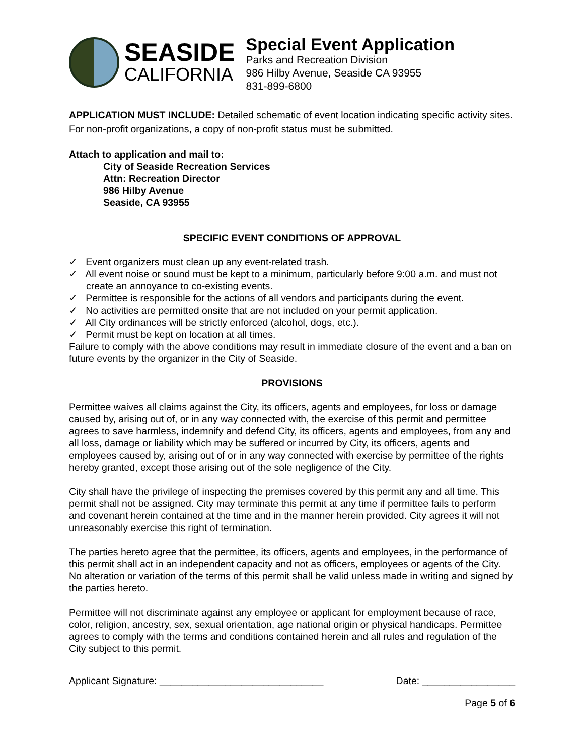SEASIDE
CALIFORNIA
Special Event Application
Parks and Recreation Division
986 Hilby Avenue, Seaside CA 93955
831-899-6800
APPLICATION MUST INCLUDE: Detailed schematic of event location indicating specific activity sites. For non-profit organizations, a copy of non-profit status must be submitted.
Attach to application and mail to:
City of Seaside Recreation Services
Attn: Recreation Director
986 Hilby Avenue
Seaside, CA 93955
SPECIFIC EVENT CONDITIONS OF APPROVAL
✓ Event organizers must clean up any event-related trash.
✓ All event noise or sound must be kept to a minimum, particularly before 9:00 a.m. and must not create an annoyance to co-existing events.
✓ Permittee is responsible for the actions of all vendors and participants during the event.
✓ No activities are permitted onsite that are not included on your permit application.
✓ All City ordinances will be strictly enforced (alcohol, dogs, etc.).
✓ Permit must be kept on location at all times.
Failure to comply with the above conditions may result in immediate closure of the event and a ban on future events by the organizer in the City of Seaside.
PROVISIONS
Permittee waives all claims against the City, its officers, agents and employees, for loss or damage caused by, arising out of, or in any way connected with, the exercise of this permit and permittee agrees to save harmless, indemnify and defend City, its officers, agents and employees, from any and all loss, damage or liability which may be suffered or incurred by City, its officers, agents and employees caused by, arising out of or in any way connected with exercise by permittee of the rights hereby granted, except those arising out of the sole negligence of the City.
City shall have the privilege of inspecting the premises covered by this permit any and all time. This permit shall not be assigned. City may terminate this permit at any time if permittee fails to perform and covenant herein contained at the time and in the manner herein provided. City agrees it will not unreasonably exercise this right of termination.
The parties hereto agree that the permittee, its officers, agents and employees, in the performance of this permit shall act in an independent capacity and not as officers, employees or agents of the City. No alteration or variation of the terms of this permit shall be valid unless made in writing and signed by the parties hereto.
Permittee will not discriminate against any employee or applicant for employment because of race, color, religion, ancestry, sex, sexual orientation, age national origin or physical handicaps. Permittee agrees to comply with the terms and conditions contained herein and all rules and regulation of the City subject to this permit.
Applicant Signature: ______________________________ Date: _________________
Page 5 of 6